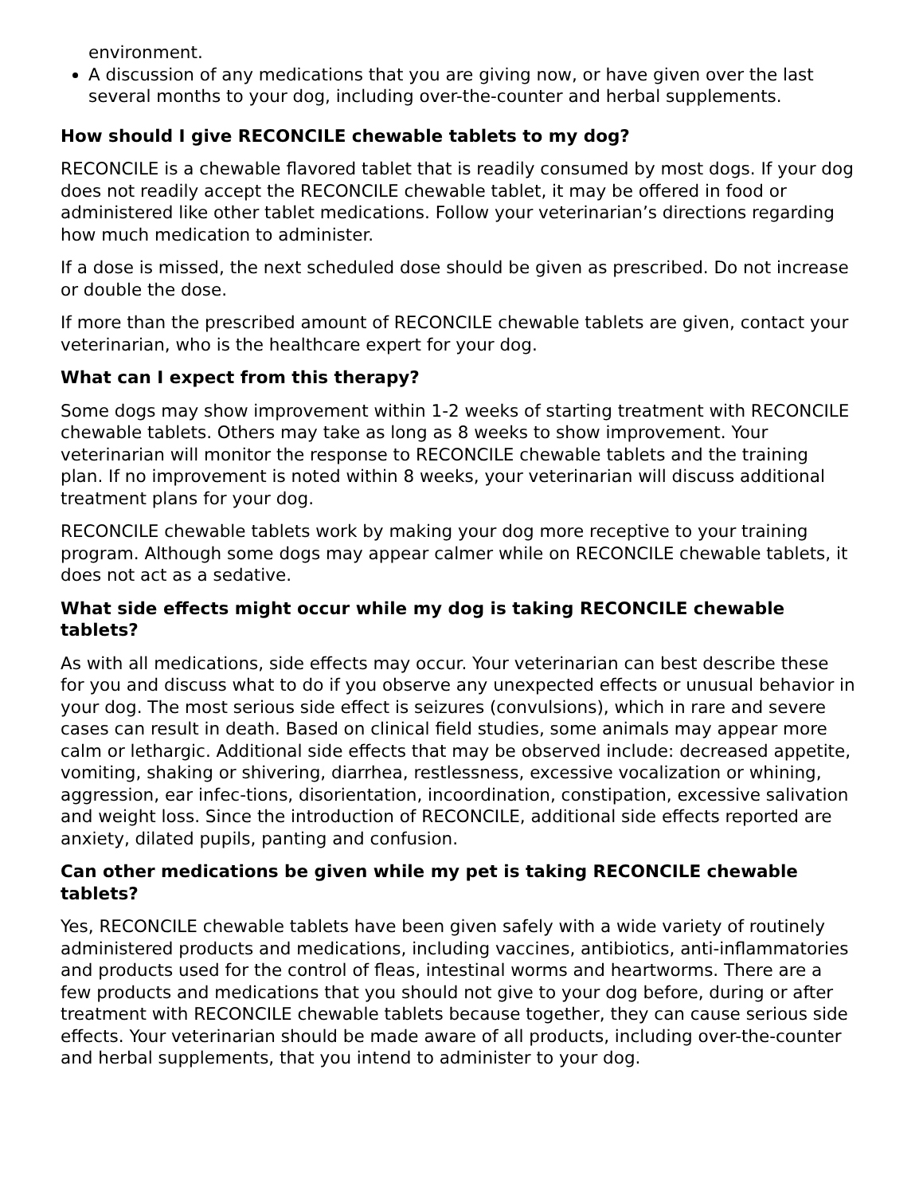environment.
A discussion of any medications that you are giving now, or have given over the last several months to your dog, including over-the-counter and herbal supplements.
How should I give RECONCILE chewable tablets to my dog?
RECONCILE is a chewable flavored tablet that is readily consumed by most dogs. If your dog does not readily accept the RECONCILE chewable tablet, it may be offered in food or administered like other tablet medications. Follow your veterinarian’s directions regarding how much medication to administer.
If a dose is missed, the next scheduled dose should be given as prescribed. Do not increase or double the dose.
If more than the prescribed amount of RECONCILE chewable tablets are given, contact your veterinarian, who is the healthcare expert for your dog.
What can I expect from this therapy?
Some dogs may show improvement within 1-2 weeks of starting treatment with RECONCILE chewable tablets. Others may take as long as 8 weeks to show improvement. Your veterinarian will monitor the response to RECONCILE chewable tablets and the training plan. If no improvement is noted within 8 weeks, your veterinarian will discuss additional treatment plans for your dog.
RECONCILE chewable tablets work by making your dog more receptive to your training program. Although some dogs may appear calmer while on RECONCILE chewable tablets, it does not act as a sedative.
What side effects might occur while my dog is taking RECONCILE chewable tablets?
As with all medications, side effects may occur. Your veterinarian can best describe these for you and discuss what to do if you observe any unexpected effects or unusual behavior in your dog. The most serious side effect is seizures (convulsions), which in rare and severe cases can result in death. Based on clinical field studies, some animals may appear more calm or lethargic. Additional side effects that may be observed include: decreased appetite, vomiting, shaking or shivering, diarrhea, restlessness, excessive vocalization or whining, aggression, ear infec-tions, disorientation, incoordination, constipation, excessive salivation and weight loss. Since the introduction of RECONCILE, additional side effects reported are anxiety, dilated pupils, panting and confusion.
Can other medications be given while my pet is taking RECONCILE chewable tablets?
Yes, RECONCILE chewable tablets have been given safely with a wide variety of routinely administered products and medications, including vaccines, antibiotics, anti-inflammatories and products used for the control of fleas, intestinal worms and heartworms. There are a few products and medications that you should not give to your dog before, during or after treatment with RECONCILE chewable tablets because together, they can cause serious side effects. Your veterinarian should be made aware of all products, including over-the-counter and herbal supplements, that you intend to administer to your dog.